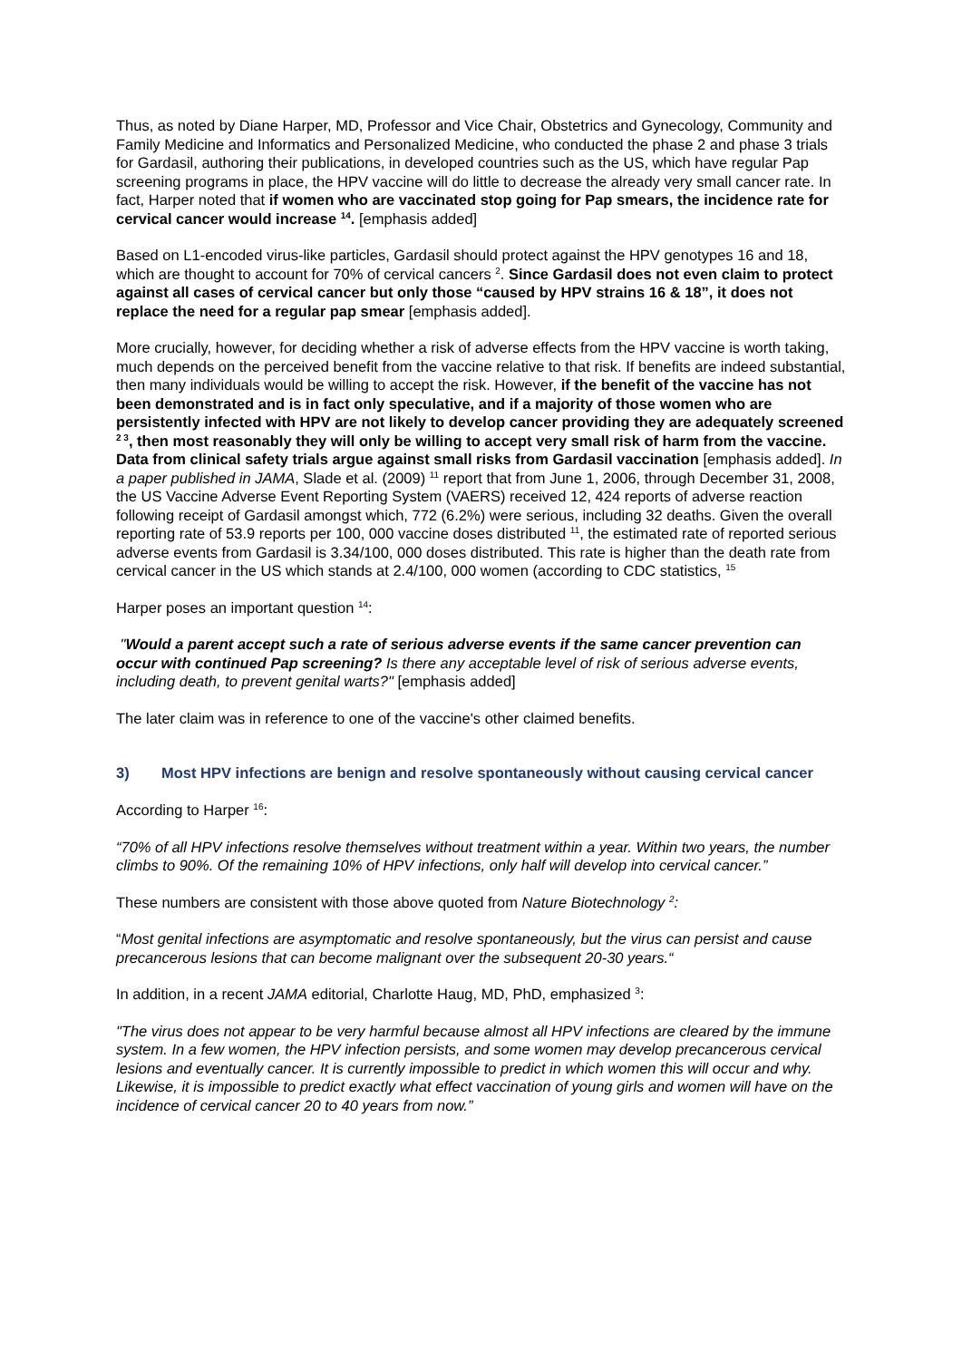Thus, as noted by Diane Harper, MD, Professor and Vice Chair, Obstetrics and Gynecology, Community and Family Medicine and Informatics and Personalized Medicine, who conducted the phase 2 and phase 3 trials for Gardasil, authoring their publications, in developed countries such as the US, which have regular Pap screening programs in place, the HPV vaccine will do little to decrease the already very small cancer rate. In fact, Harper noted that if women who are vaccinated stop going for Pap smears, the incidence rate for cervical cancer would increase <sup>14</sup>. [emphasis added]
Based on L1-encoded virus-like particles, Gardasil should protect against the HPV genotypes 16 and 18, which are thought to account for 70% of cervical cancers <sup>2</sup>. Since Gardasil does not even claim to protect against all cases of cervical cancer but only those “caused by HPV strains 16 & 18”, it does not replace the need for a regular pap smear [emphasis added].
More crucially, however, for deciding whether a risk of adverse effects from the HPV vaccine is worth taking, much depends on the perceived benefit from the vaccine relative to that risk. If benefits are indeed substantial, then many individuals would be willing to accept the risk. However, if the benefit of the vaccine has not been demonstrated and is in fact only speculative, and if a majority of those women who are persistently infected with HPV are not likely to develop cancer providing they are adequately screened <sup>2 3</sup>, then most reasonably they will only be willing to accept very small risk of harm from the vaccine. Data from clinical safety trials argue against small risks from Gardasil vaccination [emphasis added]. In a paper published in JAMA, Slade et al. (2009) <sup>11</sup> report that from June 1, 2006, through December 31, 2008, the US Vaccine Adverse Event Reporting System (VAERS) received 12, 424 reports of adverse reaction following receipt of Gardasil amongst which, 772 (6.2%) were serious, including 32 deaths. Given the overall reporting rate of 53.9 reports per 100, 000 vaccine doses distributed <sup>11</sup>, the estimated rate of reported serious adverse events from Gardasil is 3.34/100, 000 doses distributed. This rate is higher than the death rate from cervical cancer in the US which stands at 2.4/100, 000 women (according to CDC statistics, <sup>15</sup>
Harper poses an important question <sup>14</sup>:
"Would a parent accept such a rate of serious adverse events if the same cancer prevention can occur with continued Pap screening? Is there any acceptable level of risk of serious adverse events, including death, to prevent genital warts?" [emphasis added]
The later claim was in reference to one of the vaccine's other claimed benefits.
3) Most HPV infections are benign and resolve spontaneously without causing cervical cancer
According to Harper <sup>16</sup>:
“70% of all HPV infections resolve themselves without treatment within a year. Within two years, the number climbs to 90%. Of the remaining 10% of HPV infections, only half will develop into cervical cancer.”
These numbers are consistent with those above quoted from Nature Biotechnology <sup>2</sup>:
“Most genital infections are asymptomatic and resolve spontaneously, but the virus can persist and cause precancerous lesions that can become malignant over the subsequent 20-30 years.“
In addition, in a recent JAMA editorial, Charlotte Haug, MD, PhD, emphasized <sup>3</sup>:
"The virus does not appear to be very harmful because almost all HPV infections are cleared by the immune system. In a few women, the HPV infection persists, and some women may develop precancerous cervical lesions and eventually cancer. It is currently impossible to predict in which women this will occur and why. Likewise, it is impossible to predict exactly what effect vaccination of young girls and women will have on the incidence of cervical cancer 20 to 40 years from now.”